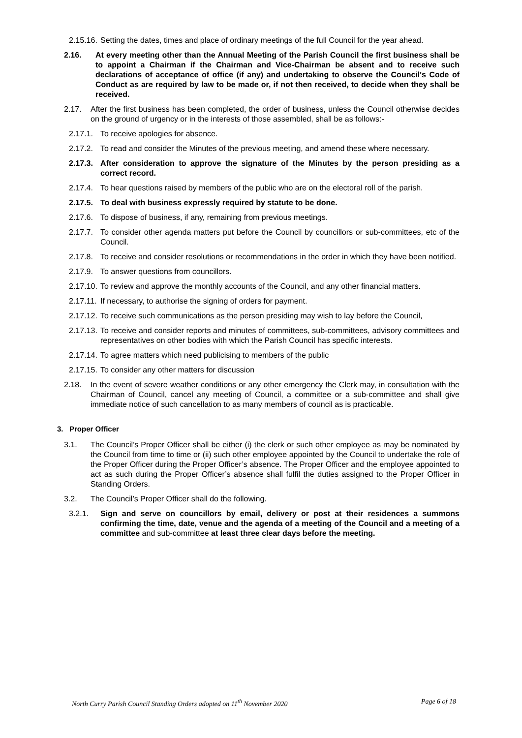2.15.16. Setting the dates, times and place of ordinary meetings of the full Council for the year ahead.
2.16. At every meeting other than the Annual Meeting of the Parish Council the first business shall be to appoint a Chairman if the Chairman and Vice-Chairman be absent and to receive such declarations of acceptance of office (if any) and undertaking to observe the Council's Code of Conduct as are required by law to be made or, if not then received, to decide when they shall be received.
2.17. After the first business has been completed, the order of business, unless the Council otherwise decides on the ground of urgency or in the interests of those assembled, shall be as follows:-
2.17.1. To receive apologies for absence.
2.17.2. To read and consider the Minutes of the previous meeting, and amend these where necessary.
2.17.3. After consideration to approve the signature of the Minutes by the person presiding as a correct record.
2.17.4. To hear questions raised by members of the public who are on the electoral roll of the parish.
2.17.5. To deal with business expressly required by statute to be done.
2.17.6. To dispose of business, if any, remaining from previous meetings.
2.17.7. To consider other agenda matters put before the Council by councillors or sub-committees, etc of the Council.
2.17.8. To receive and consider resolutions or recommendations in the order in which they have been notified.
2.17.9. To answer questions from councillors.
2.17.10. To review and approve the monthly accounts of the Council, and any other financial matters.
2.17.11. If necessary, to authorise the signing of orders for payment.
2.17.12. To receive such communications as the person presiding may wish to lay before the Council,
2.17.13. To receive and consider reports and minutes of committees, sub-committees, advisory committees and representatives on other bodies with which the Parish Council has specific interests.
2.17.14. To agree matters which need publicising to members of the public
2.17.15. To consider any other matters for discussion
2.18. In the event of severe weather conditions or any other emergency the Clerk may, in consultation with the Chairman of Council, cancel any meeting of Council, a committee or a sub-committee and shall give immediate notice of such cancellation to as many members of council as is practicable.
3. Proper Officer
3.1. The Council’s Proper Officer shall be either (i) the clerk or such other employee as may be nominated by the Council from time to time or (ii) such other employee appointed by the Council to undertake the role of the Proper Officer during the Proper Officer’s absence. The Proper Officer and the employee appointed to act as such during the Proper Officer’s absence shall fulfil the duties assigned to the Proper Officer in Standing Orders.
3.2. The Council’s Proper Officer shall do the following.
3.2.1. Sign and serve on councillors by email, delivery or post at their residences a summons confirming the time, date, venue and the agenda of a meeting of the Council and a meeting of a committee and sub-committee at least three clear days before the meeting.
North Curry Parish Council Standing Orders adopted on 11<sup>th</sup> November 2020 Page 6 of 18